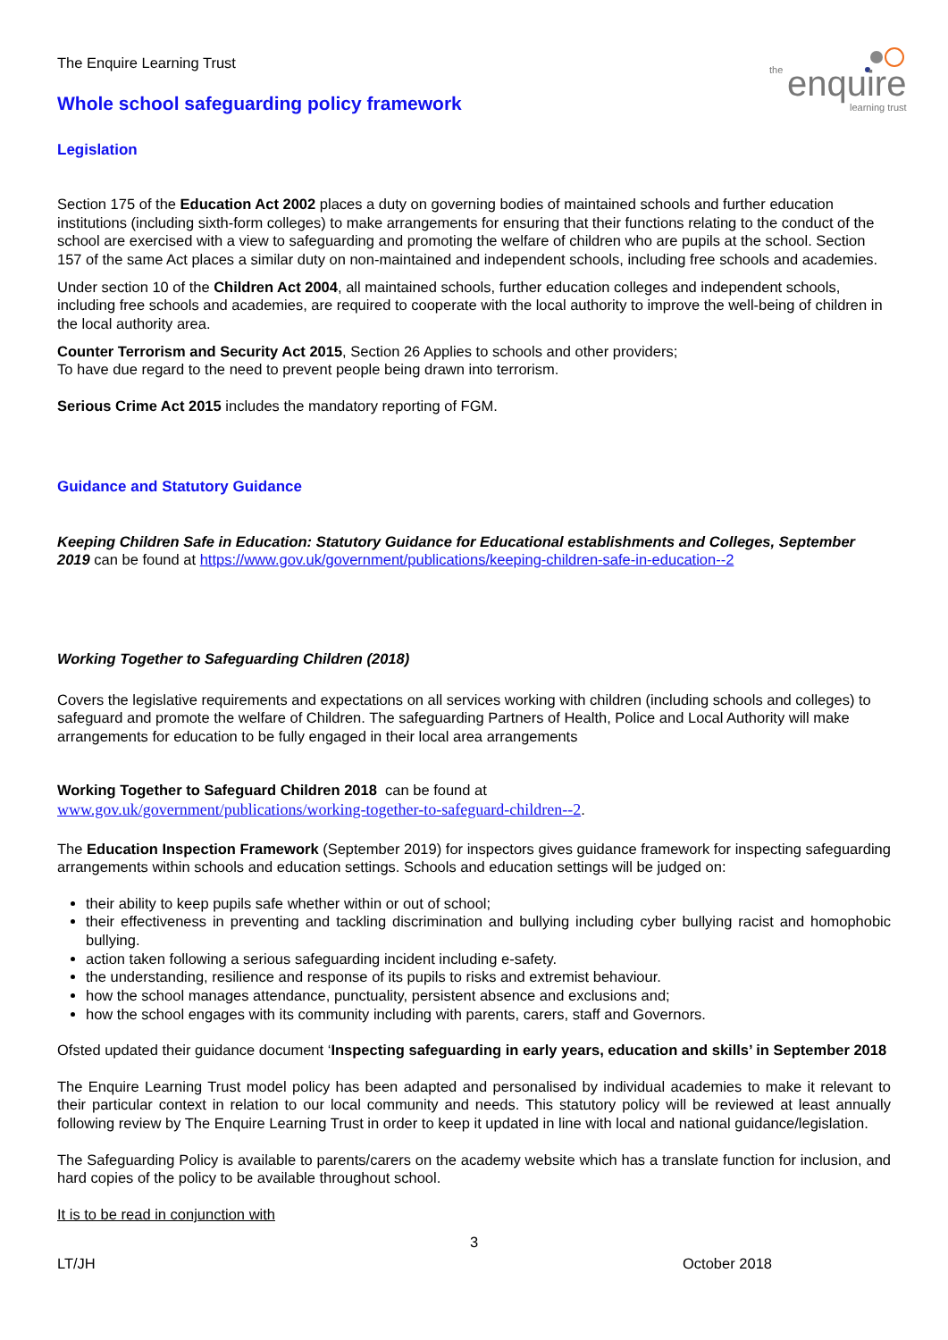the
enquire
learning trust
The Enquire Learning Trust
Whole school safeguarding policy framework
Legislation
Section 175 of the Education Act 2002 places a duty on governing bodies of maintained schools and further education institutions (including sixth-form colleges) to make arrangements for ensuring that their functions relating to the conduct of the school are exercised with a view to safeguarding and promoting the welfare of children who are pupils at the school. Section 157 of the same Act places a similar duty on non-maintained and independent schools, including free schools and academies.
Under section 10 of the Children Act 2004, all maintained schools, further education colleges and independent schools, including free schools and academies, are required to cooperate with the local authority to improve the well-being of children in the local authority area.
Counter Terrorism and Security Act 2015, Section 26 Applies to schools and other providers;
To have due regard to the need to prevent people being drawn into terrorism.
Serious Crime Act 2015 includes the mandatory reporting of FGM.
Guidance and Statutory Guidance
Keeping Children Safe in Education: Statutory Guidance for Educational establishments and Colleges, September 2019 can be found at https://www.gov.uk/government/publications/keeping-children-safe-in-education--2
Working Together to Safeguarding Children (2018)
Covers the legislative requirements and expectations on all services working with children (including schools and colleges) to safeguard and promote the welfare of Children. The safeguarding Partners of Health, Police and Local Authority will make arrangements for education to be fully engaged in their local area arrangements
Working Together to Safeguard Children 2018 can be found at
www.gov.uk/government/publications/working-together-to-safeguard-children--2.
The Education Inspection Framework (September 2019) for inspectors gives guidance framework for inspecting safeguarding arrangements within schools and education settings. Schools and education settings will be judged on:
their ability to keep pupils safe whether within or out of school;
their effectiveness in preventing and tackling discrimination and bullying including cyber bullying racist and homophobic bullying.
action taken following a serious safeguarding incident including e-safety.
the understanding, resilience and response of its pupils to risks and extremist behaviour.
how the school manages attendance, punctuality, persistent absence and exclusions and;
how the school engages with its community including with parents, carers, staff and Governors.
Ofsted updated their guidance document ‘Inspecting safeguarding in early years, education and skills’ in September 2018
The Enquire Learning Trust model policy has been adapted and personalised by individual academies to make it relevant to their particular context in relation to our local community and needs. This statutory policy will be reviewed at least annually following review by The Enquire Learning Trust in order to keep it updated in line with local and national guidance/legislation.
The Safeguarding Policy is available to parents/carers on the academy website which has a translate function for inclusion, and hard copies of the policy to be available throughout school.
It is to be read in conjunction with
3
LT/JH October 2018